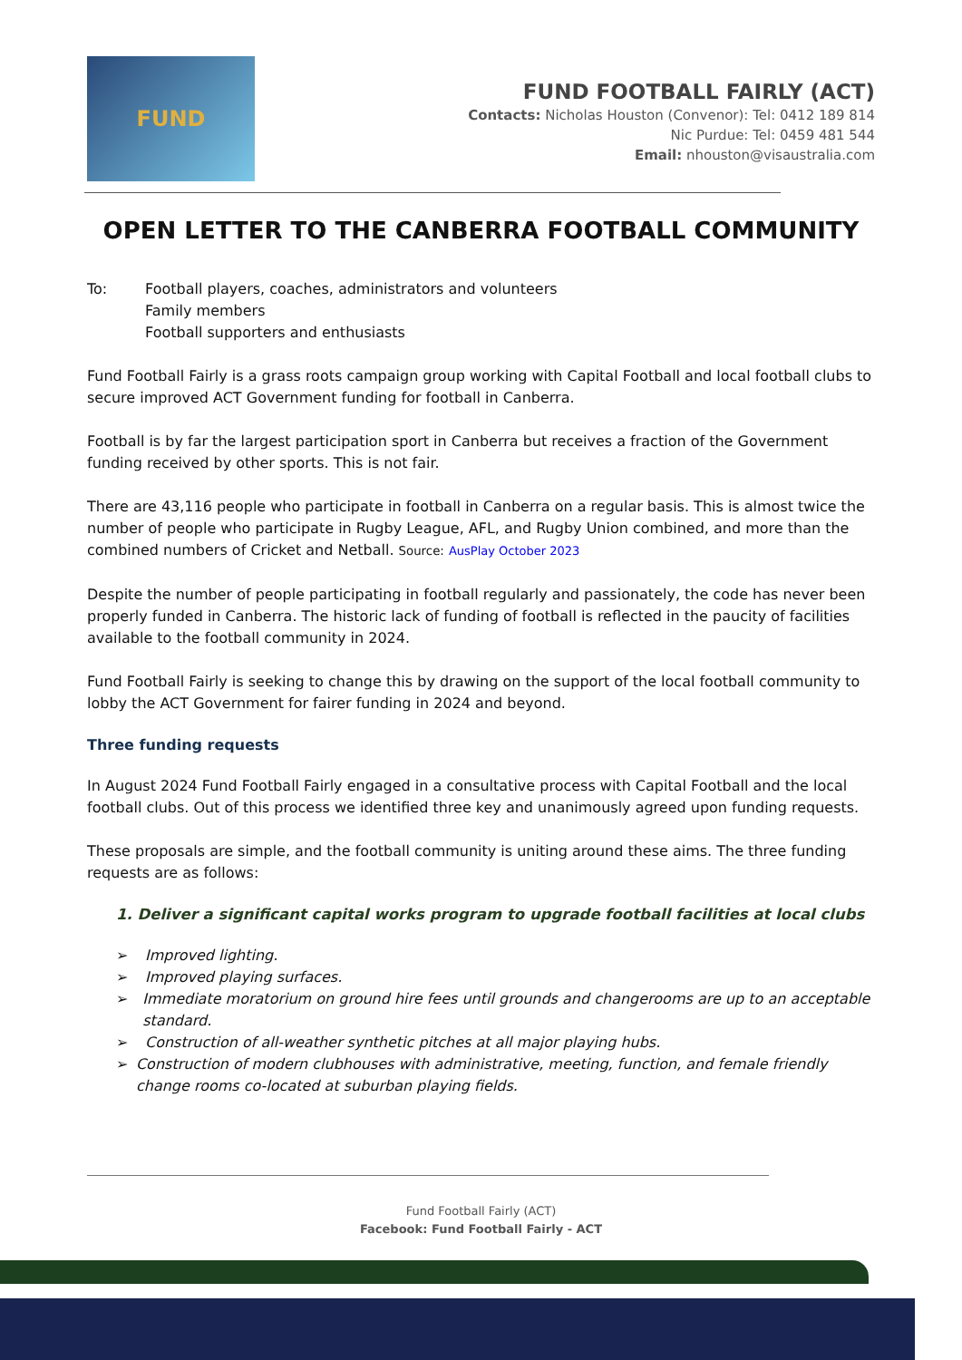FUND
FUND FOOTBALL FAIRLY (ACT)
Contacts: Nicholas Houston (Convenor): Tel: 0412 189 814
Nic Purdue: Tel: 0459 481 544
Email: nhouston@visaustralia.com
OPEN LETTER TO THE CANBERRA FOOTBALL COMMUNITY
To: Football players, coaches, administrators and volunteers
Family members
Football supporters and enthusiasts
Fund Football Fairly is a grass roots campaign group working with Capital Football and local football clubs to secure improved ACT Government funding for football in Canberra.
Football is by far the largest participation sport in Canberra but receives a fraction of the Government funding received by other sports. This is not fair.
There are 43,116 people who participate in football in Canberra on a regular basis. This is almost twice the number of people who participate in Rugby League, AFL, and Rugby Union combined, and more than the combined numbers of Cricket and Netball. Source: AusPlay October 2023
Despite the number of people participating in football regularly and passionately, the code has never been properly funded in Canberra. The historic lack of funding of football is reflected in the paucity of facilities available to the football community in 2024.
Fund Football Fairly is seeking to change this by drawing on the support of the local football community to lobby the ACT Government for fairer funding in 2024 and beyond.
Three funding requests
In August 2024 Fund Football Fairly engaged in a consultative process with Capital Football and the local football clubs. Out of this process we identified three key and unanimously agreed upon funding requests.
These proposals are simple, and the football community is uniting around these aims. The three funding requests are as follows:
1. Deliver a significant capital works program to upgrade football facilities at local clubs
➢ Improved lighting.
➢ Improved playing surfaces.
➢ Immediate moratorium on ground hire fees until grounds and changerooms are up to an acceptable standard.
➢ Construction of all-weather synthetic pitches at all major playing hubs.
➢ Construction of modern clubhouses with administrative, meeting, function, and female friendly change rooms co-located at suburban playing fields.
Fund Football Fairly (ACT)
Facebook: Fund Football Fairly - ACT